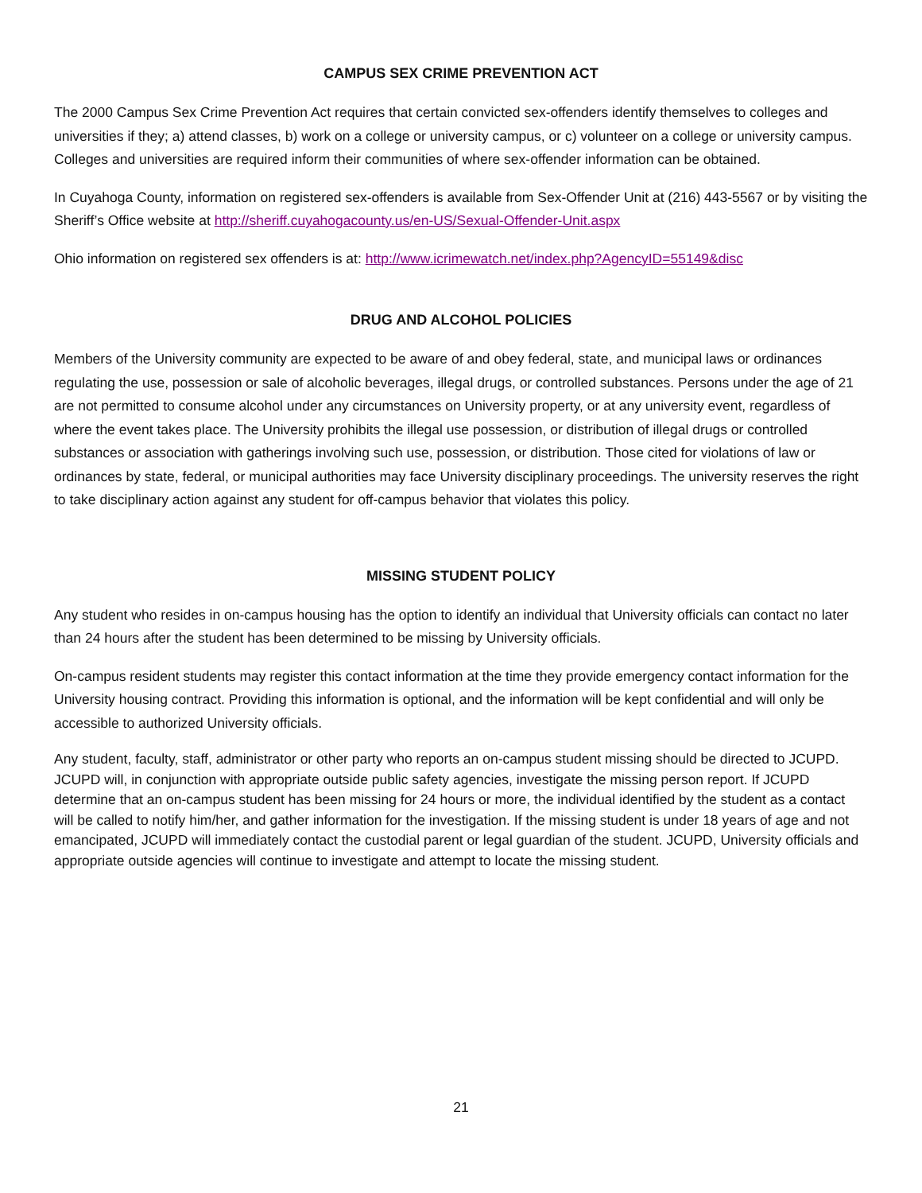CAMPUS SEX CRIME PREVENTION ACT
The 2000 Campus Sex Crime Prevention Act requires that certain convicted sex-offenders identify themselves to colleges and universities if they; a) attend classes, b) work on a college or university campus, or c) volunteer on a college or university campus. Colleges and universities are required inform their communities of where sex-offender information can be obtained.
In Cuyahoga County, information on registered sex-offenders is available from Sex-Offender Unit at (216) 443-5567 or by visiting the Sheriff’s Office website at http://sheriff.cuyahogacounty.us/en-US/Sexual-Offender-Unit.aspx
Ohio information on registered sex offenders is at: http://www.icrimewatch.net/index.php?AgencyID=55149&disc
DRUG AND ALCOHOL POLICIES
Members of the University community are expected to be aware of and obey federal, state, and municipal laws or ordinances regulating the use, possession or sale of alcoholic beverages, illegal drugs, or controlled substances. Persons under the age of 21 are not permitted to consume alcohol under any circumstances on University property, or at any university event, regardless of where the event takes place. The University prohibits the illegal use possession, or distribution of illegal drugs or controlled substances or association with gatherings involving such use, possession, or distribution. Those cited for violations of law or ordinances by state, federal, or municipal authorities may face University disciplinary proceedings. The university reserves the right to take disciplinary action against any student for off-campus behavior that violates this policy.
MISSING STUDENT POLICY
Any student who resides in on-campus housing has the option to identify an individual that University officials can contact no later than 24 hours after the student has been determined to be missing by University officials.
On-campus resident students may register this contact information at the time they provide emergency contact information for the University housing contract. Providing this information is optional, and the information will be kept confidential and will only be accessible to authorized University officials.
Any student, faculty, staff, administrator or other party who reports an on-campus student missing should be directed to JCUPD. JCUPD will, in conjunction with appropriate outside public safety agencies, investigate the missing person report. If JCUPD determine that an on-campus student has been missing for 24 hours or more, the individual identified by the student as a contact will be called to notify him/her, and gather information for the investigation. If the missing student is under 18 years of age and not emancipated, JCUPD will immediately contact the custodial parent or legal guardian of the student. JCUPD, University officials and appropriate outside agencies will continue to investigate and attempt to locate the missing student.
21